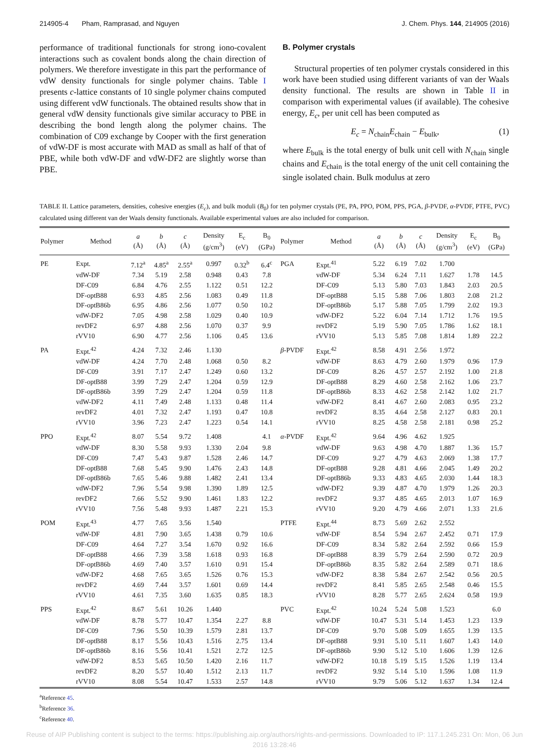214905-4 Pham, Ramprasad, and Nguyen J. Chem. Phys. 144, 214905 (2016)
performance of traditional functionals for strong iono-covalent interactions such as covalent bonds along the chain direction of polymers. We therefore investigate in this part the performance of vdW density functionals for single polymer chains. Table I presents c-lattice constants of 10 single polymer chains computed using different vdW functionals. The obtained results show that in general vdW density functionals give similar accuracy to PBE in describing the bond length along the polymer chains. The combination of C09 exchange by Cooper with the first generation of vdW-DF is most accurate with MAD as small as half of that of PBE, while both vdW-DF and vdW-DF2 are slightly worse than PBE.
B. Polymer crystals
Structural properties of ten polymer crystals considered in this work have been studied using different variants of van der Waals density functional. The results are shown in Table II in comparison with experimental values (if available). The cohesive energy, E<sub>c</sub>, per unit cell has been computed as
E<sub>c</sub> = N<sub>chain</sub>E<sub>chain</sub> − E<sub>bulk</sub>, (1)
where E<sub>bulk</sub> is the total energy of bulk unit cell with N<sub>chain</sub> single chains and E<sub>chain</sub> is the total energy of the unit cell containing the single isolated chain. Bulk modulus at zero
TABLE II. Lattice parameters, densities, cohesive energies (E<sub>c</sub>), and bulk moduli (B<sub>0</sub>) for ten polymer crystals (PE, PA, PPO, POM, PPS, PGA, β-PVDF, α-PVDF, PTFE, PVC) calculated using different van der Waals density functionals. Available experimental values are also included for comparison.
| Polymer | Method | a (Å) | b (Å) | c (Å) | Density (g/cm<sup>3</sup>) | E<sub>c</sub> (eV) | B<sub>0</sub> (GPa) | Polymer | Method | a (Å) | b (Å) | c (Å) | Density (g/cm<sup>3</sup>) | E<sub>c</sub> (eV) | B<sub>0</sub> (GPa) |
| --- | --- | --- | --- | --- | --- | --- | --- | --- | --- | --- | --- | --- | --- | --- | --- |
| PE | Expt. | 7.12<sup>a</sup> | 4.85<sup>a</sup> | 2.55<sup>a</sup> | 0.997 | 0.32<sup>b</sup> | 6.4<sup>c</sup> | PGA | Expt.<sup>41</sup> | 5.22 | 6.19 | 7.02 | 1.700 | | |
| | vdW-DF | 7.34 | 5.19 | 2.58 | 0.948 | 0.43 | 7.8 | | vdW-DF | 5.34 | 6.24 | 7.11 | 1.627 | 1.78 | 14.5 |
| | DF-C09 | 6.84 | 4.76 | 2.55 | 1.122 | 0.51 | 12.2 | | DF-C09 | 5.13 | 5.80 | 7.03 | 1.843 | 2.03 | 20.5 |
| | DF-optB88 | 6.93 | 4.85 | 2.56 | 1.083 | 0.49 | 11.8 | | DF-optB88 | 5.15 | 5.88 | 7.06 | 1.803 | 2.08 | 21.2 |
| | DF-optB86b | 6.95 | 4.86 | 2.56 | 1.077 | 0.50 | 10.2 | | DF-optB86b | 5.17 | 5.88 | 7.05 | 1.799 | 2.02 | 19.3 |
| | vdW-DF2 | 7.05 | 4.98 | 2.58 | 1.029 | 0.40 | 10.9 | | vdW-DF2 | 5.22 | 6.04 | 7.14 | 1.712 | 1.76 | 19.5 |
| | revDF2 | 6.97 | 4.88 | 2.56 | 1.070 | 0.37 | 9.9 | | revDF2 | 5.19 | 5.90 | 7.05 | 1.786 | 1.62 | 18.1 |
| | rVV10 | 6.90 | 4.77 | 2.56 | 1.106 | 0.45 | 13.6 | | rVV10 | 5.13 | 5.85 | 7.08 | 1.814 | 1.89 | 22.2 |
| PA | Expt.<sup>42</sup> | 4.24 | 7.32 | 2.46 | 1.130 | | | β -PVDF | Expt.<sup>42</sup> | 8.58 | 4.91 | 2.56 | 1.972 | | |
| | vdW-DF | 4.24 | 7.70 | 2.48 | 1.068 | 0.50 | 8.2 | | vdW-DF | 8.63 | 4.79 | 2.60 | 1.979 | 0.96 | 17.9 |
| | DF-C09 | 3.91 | 7.17 | 2.47 | 1.249 | 0.60 | 13.2 | | DF-C09 | 8.26 | 4.57 | 2.57 | 2.192 | 1.00 | 21.8 |
| | DF-optB88 | 3.99 | 7.29 | 2.47 | 1.204 | 0.59 | 12.9 | | DF-optB88 | 8.29 | 4.60 | 2.58 | 2.162 | 1.06 | 23.7 |
| | DF-optB86b | 3.99 | 7.29 | 2.47 | 1.204 | 0.59 | 11.8 | | DF-optB86b | 8.33 | 4.62 | 2.58 | 2.142 | 1.02 | 21.7 |
| | vdW-DF2 | 4.11 | 7.49 | 2.48 | 1.133 | 0.48 | 11.4 | | vdW-DF2 | 8.41 | 4.67 | 2.60 | 2.083 | 0.95 | 23.2 |
| | revDF2 | 4.01 | 7.32 | 2.47 | 1.193 | 0.47 | 10.8 | | revDF2 | 8.35 | 4.64 | 2.58 | 2.127 | 0.83 | 20.1 |
| | rVV10 | 3.96 | 7.23 | 2.47 | 1.223 | 0.54 | 14.1 | | rVV10 | 8.25 | 4.58 | 2.58 | 2.181 | 0.98 | 25.2 |
| PPO | Expt.<sup>42</sup> | 8.07 | 5.54 | 9.72 | 1.408 | | 4.1 | α -PVDF | Expt.<sup>42</sup> | 9.64 | 4.96 | 4.62 | 1.925 | | |
| | vdW-DF | 8.30 | 5.58 | 9.93 | 1.330 | 2.04 | 9.8 | | vdW-DF | 9.63 | 4.98 | 4.70 | 1.887 | 1.36 | 15.7 |
| | DF-C09 | 7.47 | 5.43 | 9.87 | 1.528 | 2.46 | 14.7 | | DF-C09 | 9.27 | 4.79 | 4.63 | 2.069 | 1.38 | 17.7 |
| | DF-optB88 | 7.68 | 5.45 | 9.90 | 1.476 | 2.43 | 14.8 | | DF-optB88 | 9.28 | 4.81 | 4.66 | 2.045 | 1.49 | 20.2 |
| | DF-optB86b | 7.65 | 5.46 | 9.88 | 1.482 | 2.41 | 13.4 | | DF-optB86b | 9.33 | 4.83 | 4.65 | 2.030 | 1.44 | 18.3 |
| | vdW-DF2 | 7.96 | 5.54 | 9.98 | 1.390 | 1.89 | 12.5 | | vdW-DF2 | 9.39 | 4.87 | 4.70 | 1.979 | 1.26 | 20.3 |
| | revDF2 | 7.66 | 5.52 | 9.90 | 1.461 | 1.83 | 12.2 | | revDF2 | 9.37 | 4.85 | 4.65 | 2.013 | 1.07 | 16.9 |
| | rVV10 | 7.56 | 5.48 | 9.93 | 1.487 | 2.21 | 15.3 | | rVV10 | 9.20 | 4.79 | 4.66 | 2.071 | 1.33 | 21.6 |
| POM | Expt.<sup>43</sup> | 4.77 | 7.65 | 3.56 | 1.540 | | | PTFE | Expt.<sup>44</sup> | 8.73 | 5.69 | 2.62 | 2.552 | | |
| | vdW-DF | 4.81 | 7.90 | 3.65 | 1.438 | 0.79 | 10.6 | | vdW-DF | 8.54 | 5.94 | 2.67 | 2.452 | 0.71 | 17.9 |
| | DF-C09 | 4.64 | 7.27 | 3.54 | 1.670 | 0.92 | 16.6 | | DF-C09 | 8.34 | 5.82 | 2.64 | 2.592 | 0.66 | 15.9 |
| | DF-optB88 | 4.66 | 7.39 | 3.58 | 1.618 | 0.93 | 16.8 | | DF-optB88 | 8.39 | 5.79 | 2.64 | 2.590 | 0.72 | 20.9 |
| | DF-optB86b | 4.69 | 7.40 | 3.57 | 1.610 | 0.91 | 15.4 | | DF-optB86b | 8.35 | 5.82 | 2.64 | 2.589 | 0.71 | 18.6 |
| | vdW-DF2 | 4.68 | 7.65 | 3.65 | 1.526 | 0.76 | 15.3 | | vdW-DF2 | 8.38 | 5.84 | 2.67 | 2.542 | 0.56 | 20.5 |
| | revDF2 | 4.69 | 7.44 | 3.57 | 1.601 | 0.69 | 14.4 | | revDF2 | 8.41 | 5.85 | 2.65 | 2.548 | 0.46 | 15.5 |
| | rVV10 | 4.61 | 7.35 | 3.60 | 1.635 | 0.85 | 18.3 | | rVV10 | 8.28 | 5.77 | 2.65 | 2.624 | 0.58 | 19.9 |
| PPS | Expt.<sup>42</sup> | 8.67 | 5.61 | 10.26 | 1.440 | | | PVC | Expt.<sup>42</sup> | 10.24 | 5.24 | 5.08 | 1.523 | | 6.0 |
| | vdW-DF | 8.78 | 5.77 | 10.47 | 1.354 | 2.27 | 8.8 | | vdW-DF | 10.47 | 5.31 | 5.14 | 1.453 | 1.23 | 13.9 |
| | DF-C09 | 7.96 | 5.50 | 10.39 | 1.579 | 2.81 | 13.7 | | DF-C09 | 9.70 | 5.08 | 5.09 | 1.655 | 1.39 | 13.5 |
| | DF-optB88 | 8.17 | 5.56 | 10.43 | 1.516 | 2.75 | 13.4 | | DF-optB88 | 9.91 | 5.10 | 5.11 | 1.607 | 1.43 | 14.0 |
| | DF-optB86b | 8.16 | 5.56 | 10.41 | 1.521 | 2.72 | 12.5 | | DF-optB86b | 9.90 | 5.12 | 5.10 | 1.606 | 1.39 | 12.6 |
| | vdW-DF2 | 8.53 | 5.65 | 10.50 | 1.420 | 2.16 | 11.7 | | vdW-DF2 | 10.18 | 5.19 | 5.15 | 1.526 | 1.19 | 13.4 |
| | revDF2 | 8.20 | 5.57 | 10.40 | 1.512 | 2.13 | 11.7 | | revDF2 | 9.92 | 5.14 | 5.10 | 1.596 | 1.08 | 11.9 |
| | rVV10 | 8.08 | 5.54 | 10.47 | 1.533 | 2.57 | 14.8 | | rVV10 | 9.79 | 5.06 | 5.12 | 1.637 | 1.34 | 12.4 |
<sup>a</sup> Reference 45.
<sup>b</sup> Reference 36.
<sup>c</sup> Reference 40.
Reuse of AIP Publishing content is subject to the terms: https://publishing.aip.org/authors/rights-and-permissions. Downloaded to IP: 117.1.245.231 On: Mon, 06 Jun
2016 13:28:46